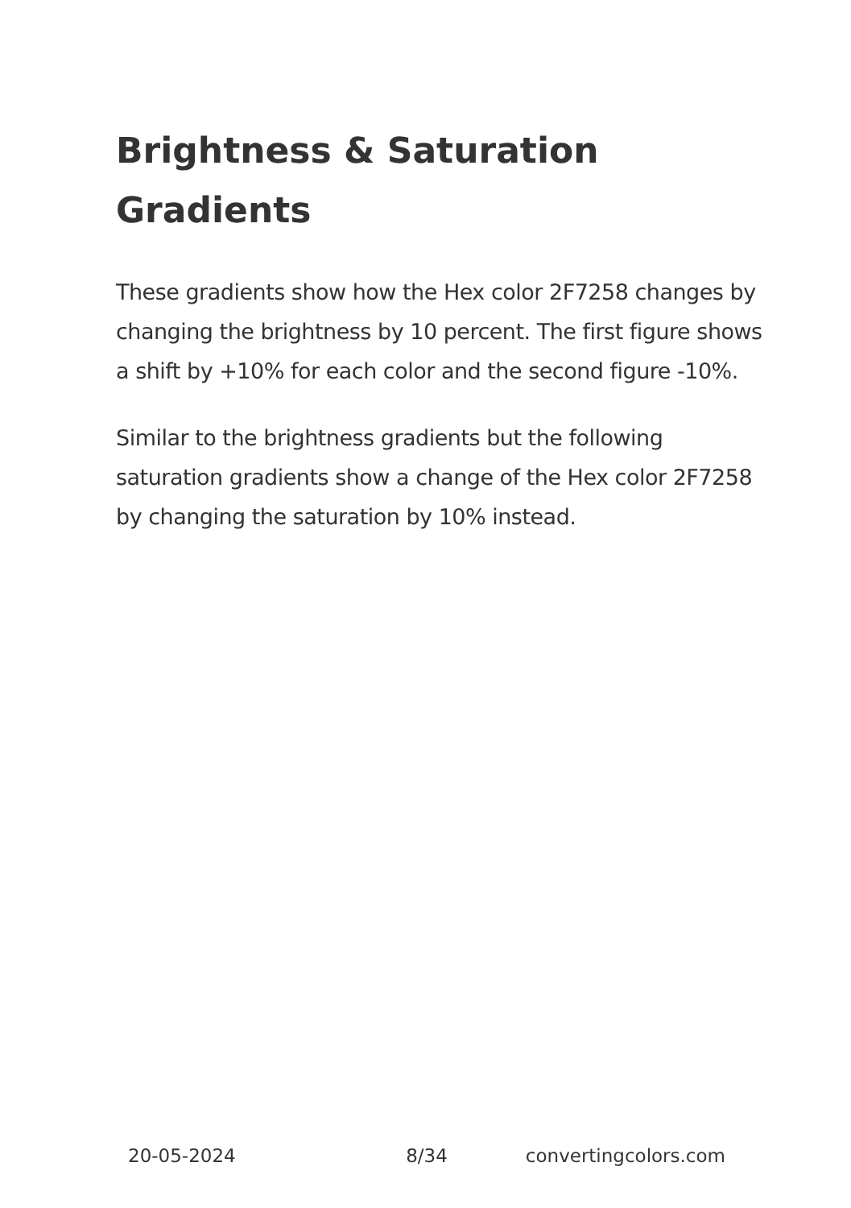Brightness & Saturation
Gradients
These gradients show how the Hex color 2F7258 changes by changing the brightness by 10 percent. The first figure shows a shift by +10% for each color and the second figure -10%.
Similar to the brightness gradients but the following saturation gradients show a change of the Hex color 2F7258 by changing the saturation by 10% instead.
20-05-2024 8/34 convertingcolors.com